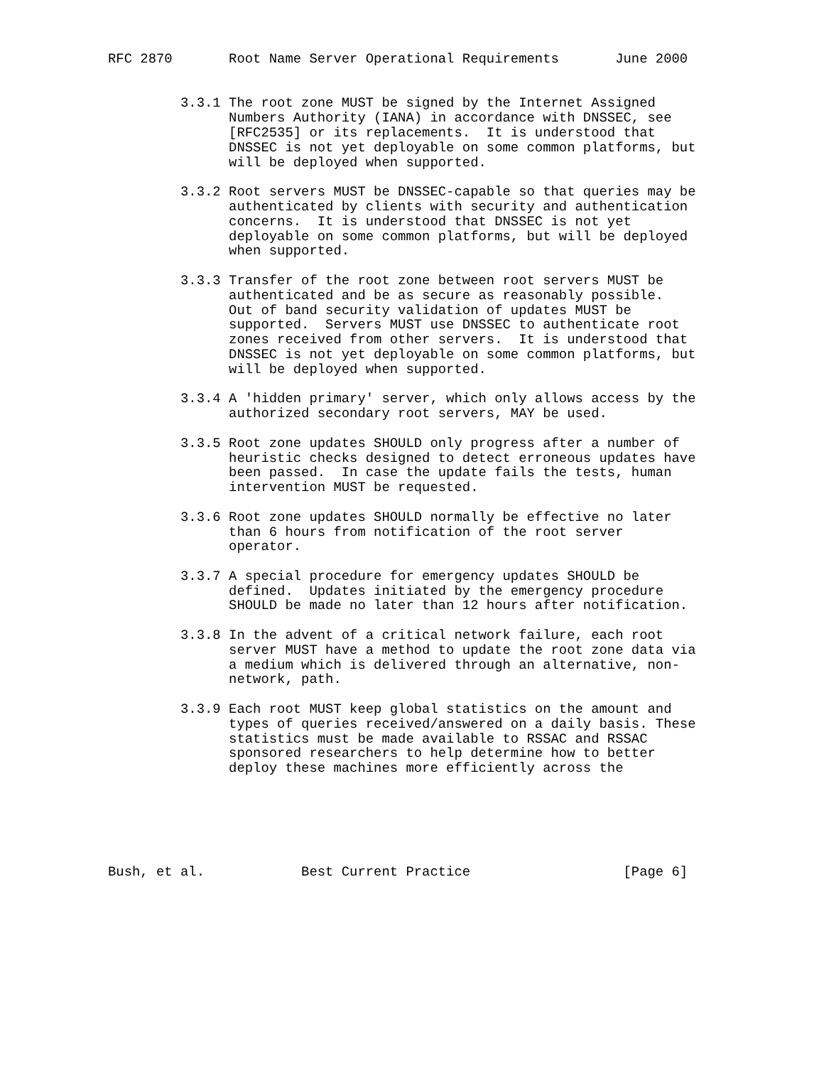RFC 2870       Root Name Server Operational Requirements       June 2000


         3.3.1 The root zone MUST be signed by the Internet Assigned
               Numbers Authority (IANA) in accordance with DNSSEC, see
               [RFC2535] or its replacements.  It is understood that
               DNSSEC is not yet deployable on some common platforms, but
               will be deployed when supported.

         3.3.2 Root servers MUST be DNSSEC-capable so that queries may be
               authenticated by clients with security and authentication
               concerns.  It is understood that DNSSEC is not yet
               deployable on some common platforms, but will be deployed
               when supported.

         3.3.3 Transfer of the root zone between root servers MUST be
               authenticated and be as secure as reasonably possible.
               Out of band security validation of updates MUST be
               supported.  Servers MUST use DNSSEC to authenticate root
               zones received from other servers.  It is understood that
               DNSSEC is not yet deployable on some common platforms, but
               will be deployed when supported.

         3.3.4 A 'hidden primary' server, which only allows access by the
               authorized secondary root servers, MAY be used.

         3.3.5 Root zone updates SHOULD only progress after a number of
               heuristic checks designed to detect erroneous updates have
               been passed.  In case the update fails the tests, human
               intervention MUST be requested.

         3.3.6 Root zone updates SHOULD normally be effective no later
               than 6 hours from notification of the root server
               operator.

         3.3.7 A special procedure for emergency updates SHOULD be
               defined.  Updates initiated by the emergency procedure
               SHOULD be made no later than 12 hours after notification.

         3.3.8 In the advent of a critical network failure, each root
               server MUST have a method to update the root zone data via
               a medium which is delivered through an alternative, non-
               network, path.

         3.3.9 Each root MUST keep global statistics on the amount and
               types of queries received/answered on a daily basis. These
               statistics must be made available to RSSAC and RSSAC
               sponsored researchers to help determine how to better
               deploy these machines more efficiently across the






Bush, et al.            Best Current Practice                   [Page 6]